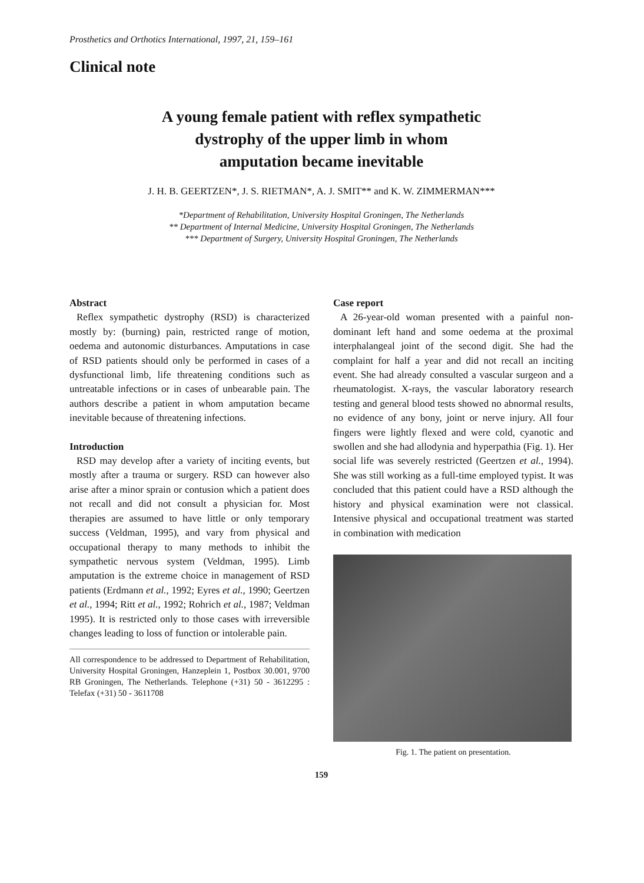Prosthetics and Orthotics International, 1997, 21, 159–161
Clinical note
A young female patient with reflex sympathetic
dystrophy of the upper limb in whom
amputation became inevitable
J. H. B. GEERTZEN*, J. S. RIETMAN*, A. J. SMIT** and K. W. ZIMMERMAN***
*Department of Rehabilitation, University Hospital Groningen, The Netherlands
** Department of Internal Medicine, University Hospital Groningen, The Netherlands
*** Department of Surgery, University Hospital Groningen, The Netherlands
Abstract
Reflex sympathetic dystrophy (RSD) is characterized mostly by: (burning) pain, restricted range of motion, oedema and autonomic disturbances. Amputations in case of RSD patients should only be performed in cases of a dysfunctional limb, life threatening conditions such as untreatable infections or in cases of unbearable pain. The authors describe a patient in whom amputation became inevitable because of threatening infections.
Introduction
RSD may develop after a variety of inciting events, but mostly after a trauma or surgery. RSD can however also arise after a minor sprain or contusion which a patient does not recall and did not consult a physician for. Most therapies are assumed to have little or only temporary success (Veldman, 1995), and vary from physical and occupational therapy to many methods to inhibit the sympathetic nervous system (Veldman, 1995). Limb amputation is the extreme choice in management of RSD patients (Erdmann et al., 1992; Eyres et al., 1990; Geertzen et al., 1994; Ritt et al., 1992; Rohrich et al., 1987; Veldman 1995). It is restricted only to those cases with irreversible changes leading to loss of function or intolerable pain.
All correspondence to be addressed to Department of Rehabilitation, University Hospital Groningen, Hanzeplein 1, Postbox 30.001, 9700 RB Groningen, The Netherlands. Telephone (+31) 50 - 3612295 : Telefax (+31) 50 - 3611708
Case report
A 26-year-old woman presented with a painful non-dominant left hand and some oedema at the proximal interphalangeal joint of the second digit. She had the complaint for half a year and did not recall an inciting event. She had already consulted a vascular surgeon and a rheumatologist. X-rays, the vascular laboratory research testing and general blood tests showed no abnormal results, no evidence of any bony, joint or nerve injury. All four fingers were lightly flexed and were cold, cyanotic and swollen and she had allodynia and hyperpathia (Fig. 1). Her social life was severely restricted (Geertzen et al., 1994). She was still working as a full-time employed typist. It was concluded that this patient could have a RSD although the history and physical examination were not classical. Intensive physical and occupational treatment was started in combination with medication
Fig. 1. The patient on presentation.
159